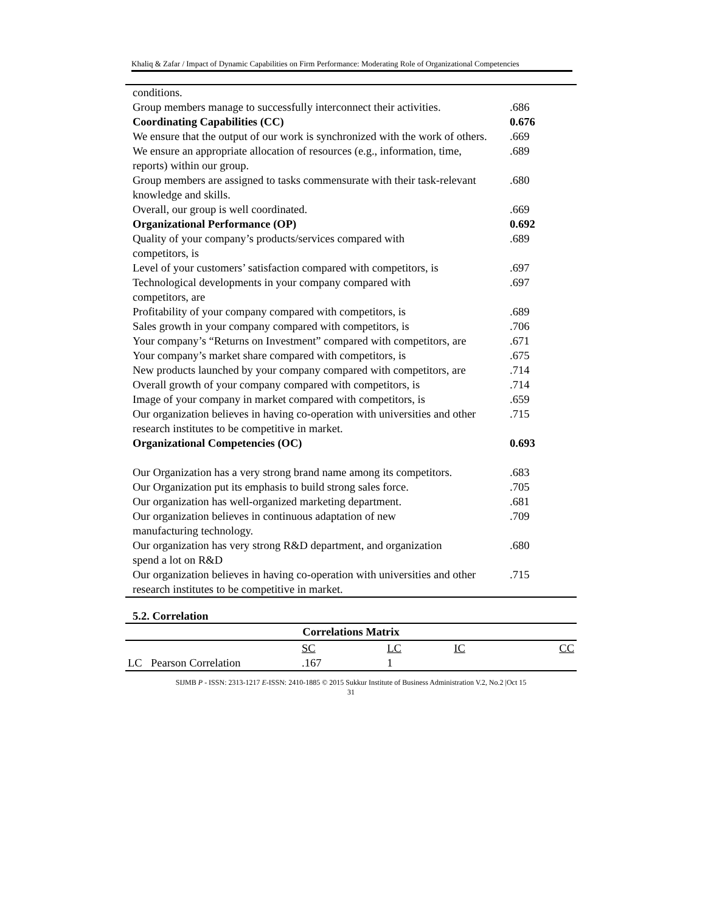Khaliq & Zafar / Impact of Dynamic Capabilities on Firm Performance: Moderating Role of Organizational Competencies
| conditions. | |
| Group members manage to successfully interconnect their activities. | .686 |
| Coordinating Capabilities (CC) | 0.676 |
| We ensure that the output of our work is synchronized with the work of others. | .669 |
| We ensure an appropriate allocation of resources (e.g., information, time, reports) within our group. | .689 |
| Group members are assigned to tasks commensurate with their task-relevant knowledge and skills. | .680 |
| Overall, our group is well coordinated. | .669 |
| Organizational Performance (OP) | 0.692 |
| Quality of your company’s products/services compared with competitors, is | .689 |
| Level of your customers’ satisfaction compared with competitors, is | .697 |
| Technological developments in your company compared with competitors, are | .697 |
| Profitability of your company compared with competitors, is | .689 |
| Sales growth in your company compared with competitors, is | .706 |
| Your company’s “Returns on Investment” compared with competitors, are | .671 |
| Your company’s market share compared with competitors, is | .675 |
| New products launched by your company compared with competitors, are | .714 |
| Overall growth of your company compared with competitors, is | .714 |
| Image of your company in market compared with competitors, is | .659 |
| Our organization believes in having co-operation with universities and other research institutes to be competitive in market. | .715 |
| Organizational Competencies (OC) | 0.693 |
| Our Organization has a very strong brand name among its competitors. | .683 |
| Our Organization put its emphasis to build strong sales force. | .705 |
| Our organization has well-organized marketing department. | .681 |
| Our organization believes in continuous adaptation of new manufacturing technology. | .709 |
| Our organization has very strong R&D department, and organization spend a lot on R&D | .680 |
| Our organization believes in having co-operation with universities and other research institutes to be competitive in market. | .715 |
5.2. Correlation
| Correlations Matrix | | | | | |
| --- | --- | --- | --- | --- | --- |
| | | SC | LC | IC | CC |
| LC | Pearson Correlation | .167 | 1 | | |
SIJMB P - ISSN: 2313-1217 E-ISSN: 2410-1885 © 2015 Sukkur Institute of Business Administration V.2, No.2 |Oct 15
31